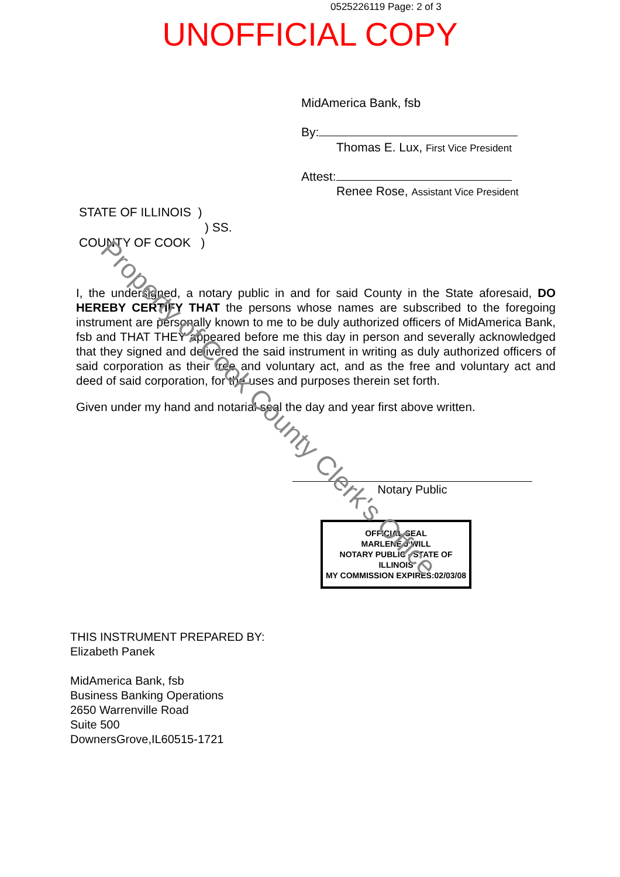0525226119 Page: 2 of 3
UNOFFICIAL COPY
MidAmerica Bank, fsb
By:
Thomas E. Lux, First Vice President
Attest:
Renee Rose, Assistant Vice President
STATE OF ILLINOIS )
) SS.
COUNTY OF COOK )
I, the undersigned, a notary public in and for said County in the State aforesaid, DO HEREBY CERTIFY THAT the persons whose names are subscribed to the foregoing instrument are personally known to me to be duly authorized officers of MidAmerica Bank, fsb and THAT THEY appeared before me this day in person and severally acknowledged that they signed and delivered the said instrument in writing as duly authorized officers of said corporation as their free and voluntary act, and as the free and voluntary act and deed of said corporation, for the uses and purposes therein set forth.
Given under my hand and notarial seal the day and year first above written.
Notary Public
OFFICIAL SEAL
MARLENE J WILL
NOTARY PUBLIC - STATE OF ILLINOIS
MY COMMISSION EXPIRES:02/03/08
THIS INSTRUMENT PREPARED BY:
Elizabeth Panek
MidAmerica Bank, fsb
Business Banking Operations
2650 Warrenville Road
Suite 500
DownersGrove,IL60515-1721
Property of Cook County Clerk's Office